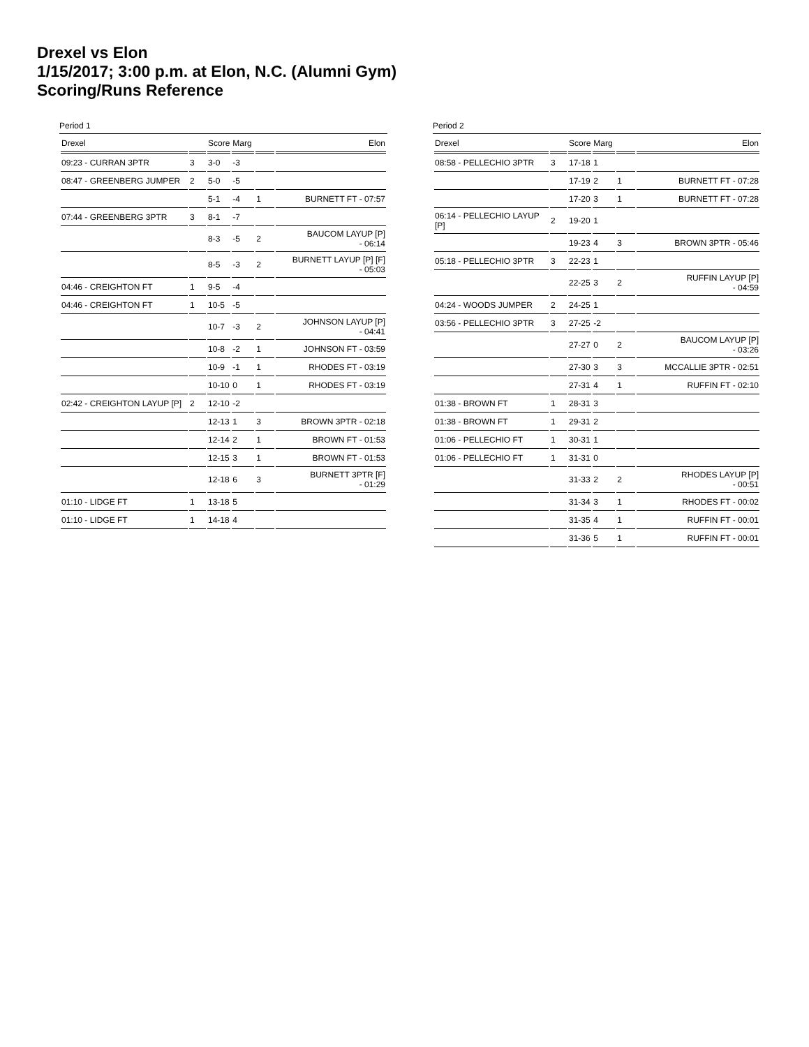Drexel vs Elon
1/15/2017; 3:00 p.m. at Elon, N.C. (Alumni Gym)
Scoring/Runs Reference
Period 1
| Drexel | | Score | Marg | | Elon |
| --- | --- | --- | --- | --- | --- |
| 09:23 - CURRAN 3PTR | 3 | 3-0 | -3 | | |
| 08:47 - GREENBERG JUMPER | 2 | 5-0 | -5 | | |
| | | 5-1 | -4 | 1 | BURNETT FT - 07:57 |
| 07:44 - GREENBERG 3PTR | 3 | 8-1 | -7 | | |
| | | 8-3 | -5 | 2 | BAUCOM LAYUP [P] - 06:14 |
| | | 8-5 | -3 | 2 | BURNETT LAYUP [P] [F] - 05:03 |
| 04:46 - CREIGHTON FT | 1 | 9-5 | -4 | | |
| 04:46 - CREIGHTON FT | 1 | 10-5 | -5 | | |
| | | 10-7 | -3 | 2 | JOHNSON LAYUP [P] - 04:41 |
| | | 10-8 | -2 | 1 | JOHNSON FT - 03:59 |
| | | 10-9 | -1 | 1 | RHODES FT - 03:19 |
| | | 10-10 | 0 | 1 | RHODES FT - 03:19 |
| 02:42 - CREIGHTON LAYUP [P] | 2 | 12-10 | -2 | | |
| | | 12-13 | 1 | 3 | BROWN 3PTR - 02:18 |
| | | 12-14 | 2 | 1 | BROWN FT - 01:53 |
| | | 12-15 | 3 | 1 | BROWN FT - 01:53 |
| | | 12-18 | 6 | 3 | BURNETT 3PTR [F] - 01:29 |
| 01:10 - LIDGE FT | 1 | 13-18 | 5 | | |
| 01:10 - LIDGE FT | 1 | 14-18 | 4 | | |
Period 2
| Drexel | | Score | Marg | | Elon |
| --- | --- | --- | --- | --- | --- |
| 08:58 - PELLECHIO 3PTR | 3 | 17-18 | 1 | | |
| | | 17-19 | 2 | 1 | BURNETT FT - 07:28 |
| | | 17-20 | 3 | 1 | BURNETT FT - 07:28 |
| 06:14 - PELLECHIO LAYUP [P] | 2 | 19-20 | 1 | | |
| | | 19-23 | 4 | 3 | BROWN 3PTR - 05:46 |
| 05:18 - PELLECHIO 3PTR | 3 | 22-23 | 1 | | |
| | | 22-25 | 3 | 2 | RUFFIN LAYUP [P] - 04:59 |
| 04:24 - WOODS JUMPER | 2 | 24-25 | 1 | | |
| 03:56 - PELLECHIO 3PTR | 3 | 27-25 | -2 | | |
| | | 27-27 | 0 | 2 | BAUCOM LAYUP [P] - 03:26 |
| | | 27-30 | 3 | 3 | MCCALLIE 3PTR - 02:51 |
| | | 27-31 | 4 | 1 | RUFFIN FT - 02:10 |
| 01:38 - BROWN FT | 1 | 28-31 | 3 | | |
| 01:38 - BROWN FT | 1 | 29-31 | 2 | | |
| 01:06 - PELLECHIO FT | 1 | 30-31 | 1 | | |
| 01:06 - PELLECHIO FT | 1 | 31-31 | 0 | | |
| | | 31-33 | 2 | 2 | RHODES LAYUP [P] - 00:51 |
| | | 31-34 | 3 | 1 | RHODES FT - 00:02 |
| | | 31-35 | 4 | 1 | RUFFIN FT - 00:01 |
| | | 31-36 | 5 | 1 | RUFFIN FT - 00:01 |